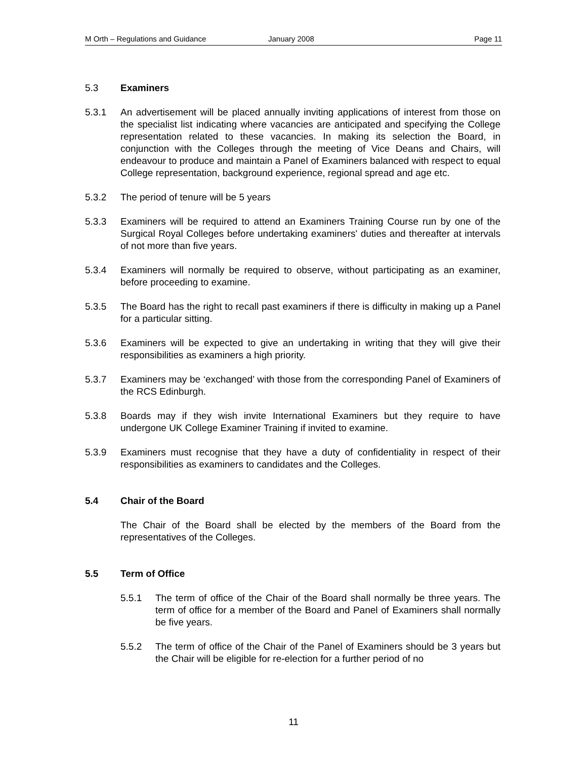M Orth – Regulations and Guidance January 2008 Page 11
5.3 Examiners
5.3.1 An advertisement will be placed annually inviting applications of interest from those on the specialist list indicating where vacancies are anticipated and specifying the College representation related to these vacancies. In making its selection the Board, in conjunction with the Colleges through the meeting of Vice Deans and Chairs, will endeavour to produce and maintain a Panel of Examiners balanced with respect to equal College representation, background experience, regional spread and age etc.
5.3.2 The period of tenure will be 5 years
5.3.3 Examiners will be required to attend an Examiners Training Course run by one of the Surgical Royal Colleges before undertaking examiners' duties and thereafter at intervals of not more than five years.
5.3.4 Examiners will normally be required to observe, without participating as an examiner, before proceeding to examine.
5.3.5 The Board has the right to recall past examiners if there is difficulty in making up a Panel for a particular sitting.
5.3.6 Examiners will be expected to give an undertaking in writing that they will give their responsibilities as examiners a high priority.
5.3.7 Examiners may be ‘exchanged’ with those from the corresponding Panel of Examiners of the RCS Edinburgh.
5.3.8 Boards may if they wish invite International Examiners but they require to have undergone UK College Examiner Training if invited to examine.
5.3.9 Examiners must recognise that they have a duty of confidentiality in respect of their responsibilities as examiners to candidates and the Colleges.
5.4 Chair of the Board
The Chair of the Board shall be elected by the members of the Board from the representatives of the Colleges.
5.5 Term of Office
5.5.1 The term of office of the Chair of the Board shall normally be three years. The term of office for a member of the Board and Panel of Examiners shall normally be five years.
5.5.2 The term of office of the Chair of the Panel of Examiners should be 3 years but the Chair will be eligible for re-election for a further period of no
11